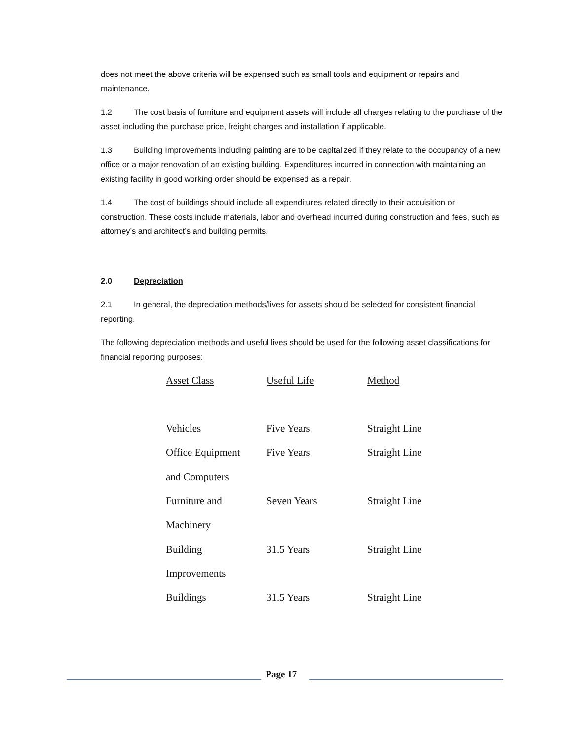does not meet the above criteria will be expensed such as small tools and equipment or repairs and maintenance.
1.2 The cost basis of furniture and equipment assets will include all charges relating to the purchase of the asset including the purchase price, freight charges and installation if applicable.
1.3 Building Improvements including painting are to be capitalized if they relate to the occupancy of a new office or a major renovation of an existing building. Expenditures incurred in connection with maintaining an existing facility in good working order should be expensed as a repair.
1.4 The cost of buildings should include all expenditures related directly to their acquisition or construction. These costs include materials, labor and overhead incurred during construction and fees, such as attorney’s and architect’s and building permits.
2.0 Depreciation
2.1 In general, the depreciation methods/lives for assets should be selected for consistent financial reporting.
The following depreciation methods and useful lives should be used for the following asset classifications for financial reporting purposes:
| Asset Class | Useful Life | Method |
| --- | --- | --- |
| Vehicles | Five Years | Straight Line |
| Office Equipment | Five Years | Straight Line |
| and Computers | | |
| Furniture and | Seven Years | Straight Line |
| Machinery | | |
| Building | 31.5 Years | Straight Line |
| Improvements | | |
| Buildings | 31.5 Years | Straight Line |
Page 17